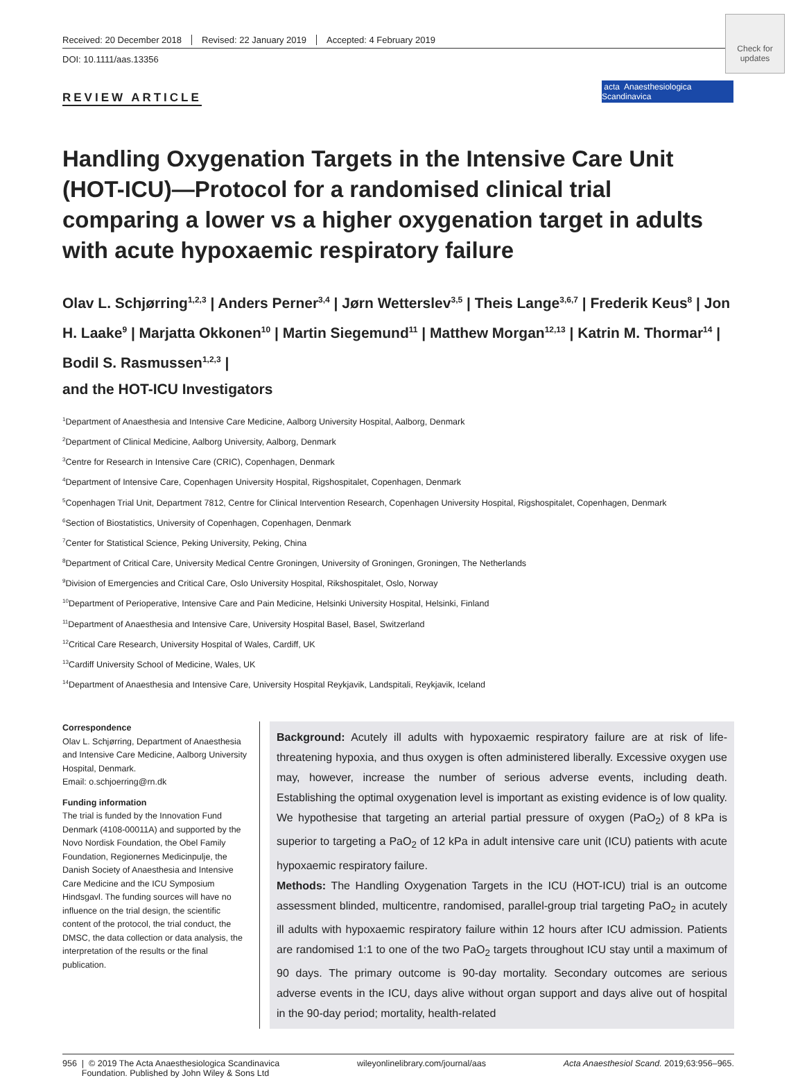Check for updates
acta Anaesthesiologica Scandinavica
Received: 20 December 2018 Revised: 22 January 2019 Accepted: 4 February 2019
DOI: 10.1111/aas.13356
REVIEW ARTICLE
Handling Oxygenation Targets in the Intensive Care Unit (HOT-ICU)—Protocol for a randomised clinical trial comparing a lower vs a higher oxygenation target in adults with acute hypoxaemic respiratory failure
Olav L. Schjørring<sup>1,2,3</sup> | Anders Perner<sup>3,4</sup> | Jørn Wetterslev<sup>3,5</sup> | Theis Lange<sup>3,6,7</sup> | Frederik Keus<sup>8</sup> | Jon H. Laake<sup>9</sup> | Marjatta Okkonen<sup>10</sup> | Martin Siegemund<sup>11</sup> | Matthew Morgan<sup>12,13</sup> | Katrin M. Thormar<sup>14</sup> | Bodil S. Rasmussen<sup>1,2,3</sup> |
and the HOT-ICU Investigators
<sup>1</sup> Department of Anaesthesia and Intensive Care Medicine, Aalborg University Hospital, Aalborg, Denmark
<sup>2</sup> Department of Clinical Medicine, Aalborg University, Aalborg, Denmark
<sup>3</sup> Centre for Research in Intensive Care (CRIC), Copenhagen, Denmark
<sup>4</sup> Department of Intensive Care, Copenhagen University Hospital, Rigshospitalet, Copenhagen, Denmark
<sup>5</sup> Copenhagen Trial Unit, Department 7812, Centre for Clinical Intervention Research, Copenhagen University Hospital, Rigshospitalet, Copenhagen, Denmark
<sup>6</sup> Section of Biostatistics, University of Copenhagen, Copenhagen, Denmark
<sup>7</sup> Center for Statistical Science, Peking University, Peking, China
<sup>8</sup> Department of Critical Care, University Medical Centre Groningen, University of Groningen, Groningen, The Netherlands
<sup>9</sup> Division of Emergencies and Critical Care, Oslo University Hospital, Rikshospitalet, Oslo, Norway
<sup>10</sup> Department of Perioperative, Intensive Care and Pain Medicine, Helsinki University Hospital, Helsinki, Finland
<sup>11</sup> Department of Anaesthesia and Intensive Care, University Hospital Basel, Basel, Switzerland
<sup>12</sup> Critical Care Research, University Hospital of Wales, Cardiff, UK
<sup>13</sup> Cardiff University School of Medicine, Wales, UK
<sup>14</sup> Department of Anaesthesia and Intensive Care, University Hospital Reykjavik, Landspitali, Reykjavik, Iceland
Correspondence
Olav L. Schjørring, Department of Anaesthesia and Intensive Care Medicine, Aalborg University Hospital, Denmark.
Email: o.schjoerring@rn.dk
Funding information
The trial is funded by the Innovation Fund Denmark (4108-00011A) and supported by the Novo Nordisk Foundation, the Obel Family Foundation, Regionernes Medicinpulje, the Danish Society of Anaesthesia and Intensive Care Medicine and the ICU Symposium Hindsgavl. The funding sources will have no influence on the trial design, the scientific content of the protocol, the trial conduct, the DMSC, the data collection or data analysis, the interpretation of the results or the final publication.
Background: Acutely ill adults with hypoxaemic respiratory failure are at risk of life-threatening hypoxia, and thus oxygen is often administered liberally. Excessive oxygen use may, however, increase the number of serious adverse events, including death. Establishing the optimal oxygenation level is important as existing evidence is of low quality. We hypothesise that targeting an arterial partial pressure of oxygen (PaO<sub>2</sub>) of 8 kPa is superior to targeting a PaO<sub>2</sub> of 12 kPa in adult intensive care unit (ICU) patients with acute hypoxaemic respiratory failure.
Methods: The Handling Oxygenation Targets in the ICU (HOT-ICU) trial is an outcome assessment blinded, multicentre, randomised, parallel-group trial targeting PaO<sub>2</sub> in acutely ill adults with hypoxaemic respiratory failure within 12 hours after ICU admission. Patients are randomised 1:1 to one of the two PaO<sub>2</sub> targets throughout ICU stay until a maximum of 90 days. The primary outcome is 90-day mortality. Secondary outcomes are serious adverse events in the ICU, days alive without organ support and days alive out of hospital in the 90-day period; mortality, health-related
956 | © 2019 The Acta Anaesthesiologica Scandinavica
Foundation. Published by John Wiley & Sons Ltd wileyonlinelibrary.com/journal/aas Acta Anaesthesiol Scand. 2019;63:956–965.